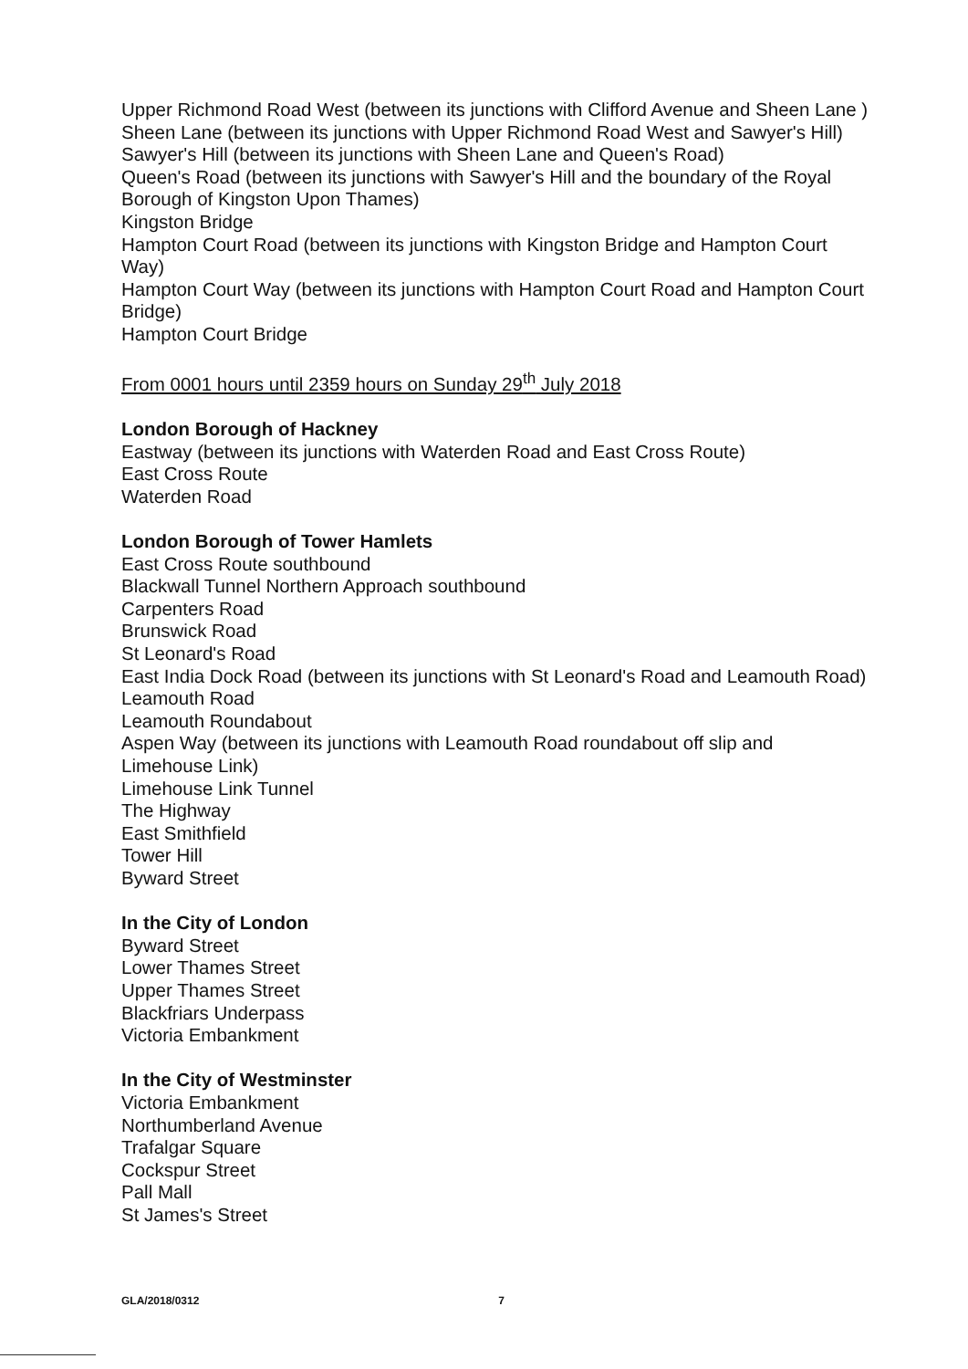Upper Richmond Road West (between its junctions with Clifford Avenue and Sheen Lane )
Sheen Lane (between its junctions with Upper Richmond Road West and Sawyer's Hill)
Sawyer's Hill (between its junctions with Sheen Lane and Queen's Road)
Queen's Road (between its junctions with Sawyer's Hill and the boundary of the Royal Borough of Kingston Upon Thames)
Kingston Bridge
Hampton Court Road (between its junctions with Kingston Bridge and Hampton Court Way)
Hampton Court Way (between its junctions with Hampton Court Road and Hampton Court Bridge)
Hampton Court Bridge
From 0001 hours until 2359 hours on Sunday 29<sup>th</sup> July 2018
London Borough of Hackney
Eastway (between its junctions with Waterden Road and East Cross Route)
East Cross Route
Waterden Road
London Borough of Tower Hamlets
East Cross Route southbound
Blackwall Tunnel Northern Approach southbound
Carpenters Road
Brunswick Road
St Leonard's Road
East India Dock Road (between its junctions with St Leonard's Road and Leamouth Road)
Leamouth Road
Leamouth Roundabout
Aspen Way (between its junctions with Leamouth Road roundabout off slip and Limehouse Link)
Limehouse Link Tunnel
The Highway
East Smithfield
Tower Hill
Byward Street
In the City of London
Byward Street
Lower Thames Street
Upper Thames Street
Blackfriars Underpass
Victoria Embankment
In the City of Westminster
Victoria Embankment
Northumberland Avenue
Trafalgar Square
Cockspur Street
Pall Mall
St James's Street
GLA/2018/0312 7